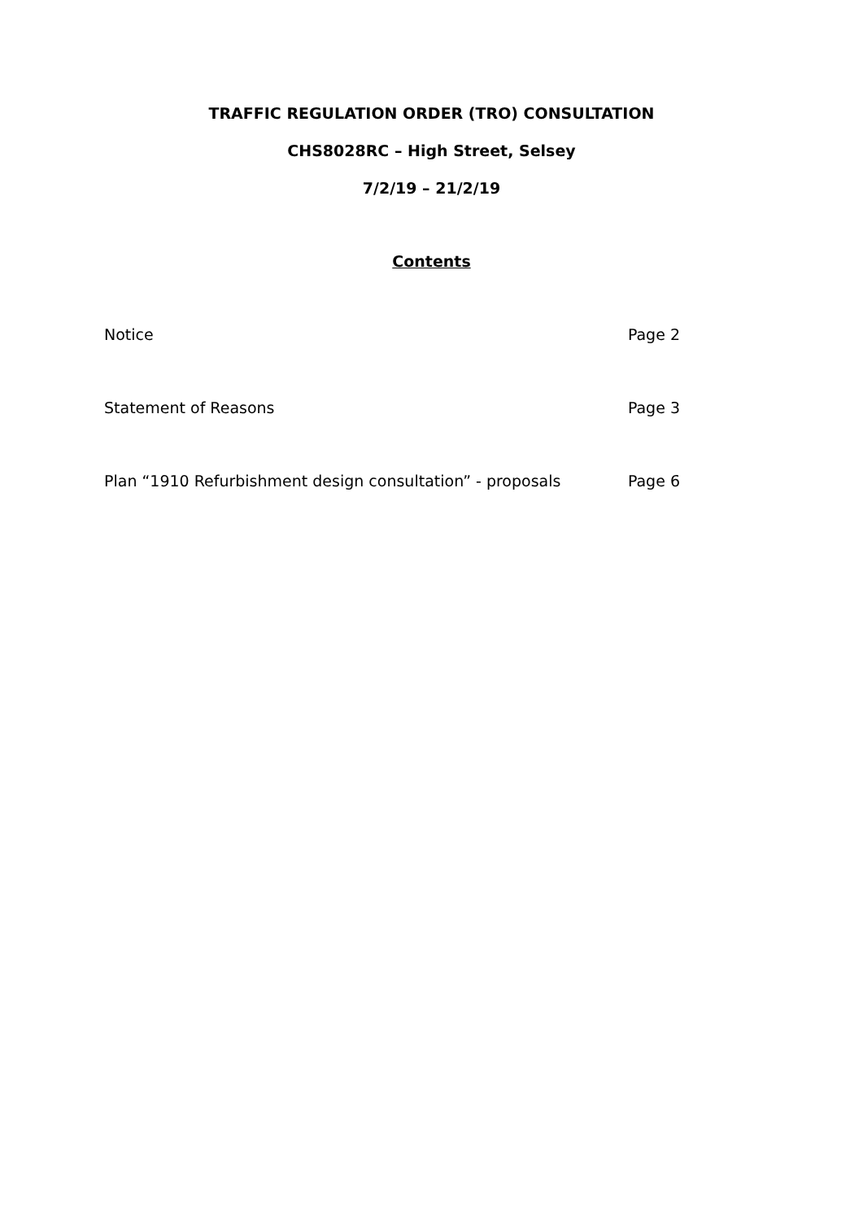TRAFFIC REGULATION ORDER (TRO) CONSULTATION
CHS8028RC – High Street, Selsey
7/2/19 – 21/2/19
Contents
Notice Page 2
Statement of Reasons Page 3
Plan “1910 Refurbishment design consultation” - proposals Page 6